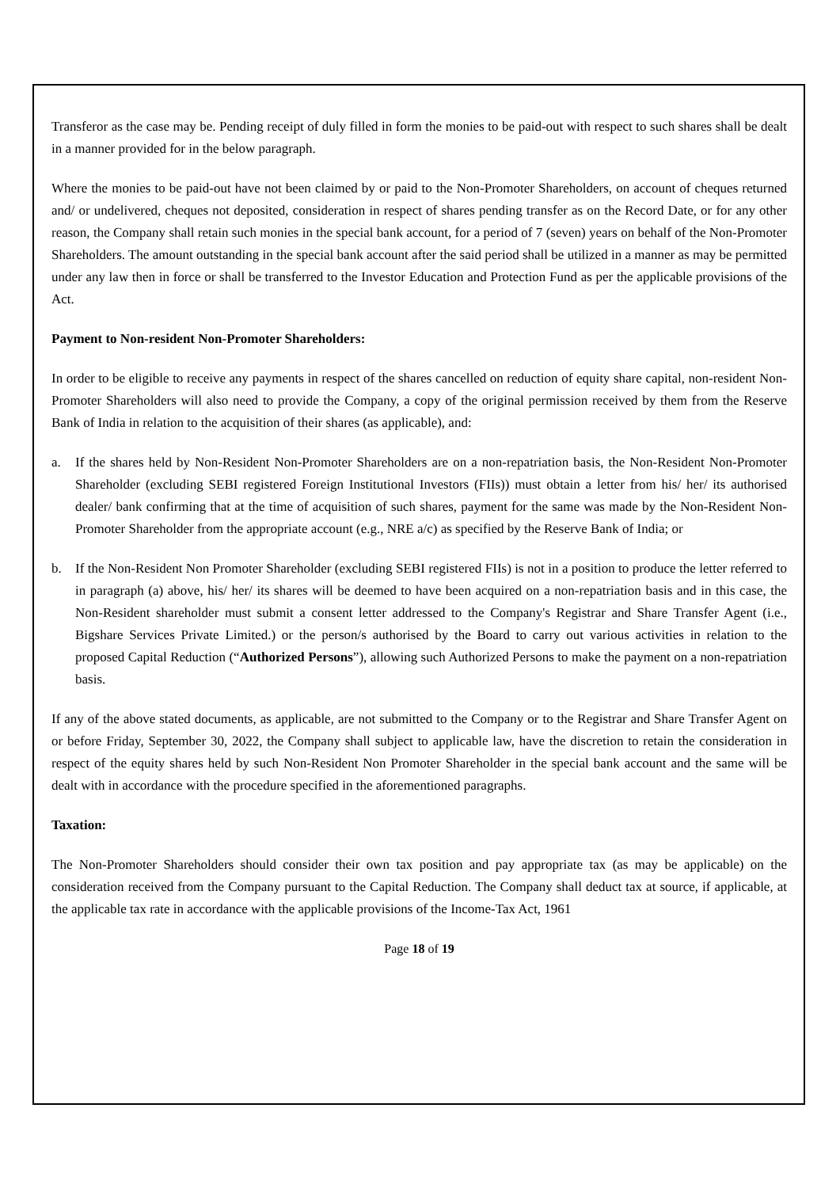Transferor as the case may be. Pending receipt of duly filled in form the monies to be paid-out with respect to such shares shall be dealt in a manner provided for in the below paragraph.
Where the monies to be paid-out have not been claimed by or paid to the Non-Promoter Shareholders, on account of cheques returned and/ or undelivered, cheques not deposited, consideration in respect of shares pending transfer as on the Record Date, or for any other reason, the Company shall retain such monies in the special bank account, for a period of 7 (seven) years on behalf of the Non-Promoter Shareholders. The amount outstanding in the special bank account after the said period shall be utilized in a manner as may be permitted under any law then in force or shall be transferred to the Investor Education and Protection Fund as per the applicable provisions of the Act.
Payment to Non-resident Non-Promoter Shareholders:
In order to be eligible to receive any payments in respect of the shares cancelled on reduction of equity share capital, non-resident Non-Promoter Shareholders will also need to provide the Company, a copy of the original permission received by them from the Reserve Bank of India in relation to the acquisition of their shares (as applicable), and:
a. If the shares held by Non-Resident Non-Promoter Shareholders are on a non-repatriation basis, the Non-Resident Non-Promoter Shareholder (excluding SEBI registered Foreign Institutional Investors (FIIs)) must obtain a letter from his/ her/ its authorised dealer/ bank confirming that at the time of acquisition of such shares, payment for the same was made by the Non-Resident Non-Promoter Shareholder from the appropriate account (e.g., NRE a/c) as specified by the Reserve Bank of India; or
b. If the Non-Resident Non Promoter Shareholder (excluding SEBI registered FIIs) is not in a position to produce the letter referred to in paragraph (a) above, his/ her/ its shares will be deemed to have been acquired on a non-repatriation basis and in this case, the Non-Resident shareholder must submit a consent letter addressed to the Company's Registrar and Share Transfer Agent (i.e., Bigshare Services Private Limited.) or the person/s authorised by the Board to carry out various activities in relation to the proposed Capital Reduction (“Authorized Persons”), allowing such Authorized Persons to make the payment on a non-repatriation basis.
If any of the above stated documents, as applicable, are not submitted to the Company or to the Registrar and Share Transfer Agent on or before Friday, September 30, 2022, the Company shall subject to applicable law, have the discretion to retain the consideration in respect of the equity shares held by such Non-Resident Non Promoter Shareholder in the special bank account and the same will be dealt with in accordance with the procedure specified in the aforementioned paragraphs.
Taxation:
The Non-Promoter Shareholders should consider their own tax position and pay appropriate tax (as may be applicable) on the consideration received from the Company pursuant to the Capital Reduction. The Company shall deduct tax at source, if applicable, at the applicable tax rate in accordance with the applicable provisions of the Income-Tax Act, 1961
Page 18 of 19